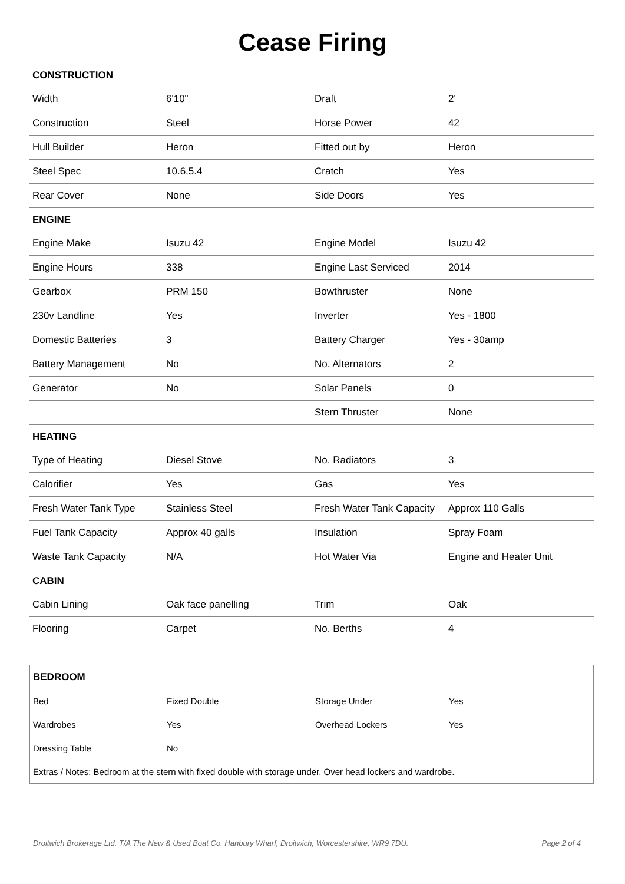Cease Firing
| CONSTRUCTION | | | |
| Width | 6'10" | Draft | 2' |
| Construction | Steel | Horse Power | 42 |
| Hull Builder | Heron | Fitted out by | Heron |
| Steel Spec | 10.6.5.4 | Cratch | Yes |
| Rear Cover | None | Side Doors | Yes |
| ENGINE | | | |
| Engine Make | Isuzu 42 | Engine Model | Isuzu 42 |
| Engine Hours | 338 | Engine Last Serviced | 2014 |
| Gearbox | PRM 150 | Bowthruster | None |
| 230v Landline | Yes | Inverter | Yes - 1800 |
| Domestic Batteries | 3 | Battery Charger | Yes - 30amp |
| Battery Management | No | No. Alternators | 2 |
| Generator | No | Solar Panels | 0 |
| | | Stern Thruster | None |
| HEATING | | | |
| Type of Heating | Diesel Stove | No. Radiators | 3 |
| Calorifier | Yes | Gas | Yes |
| Fresh Water Tank Type | Stainless Steel | Fresh Water Tank Capacity | Approx 110 Galls |
| Fuel Tank Capacity | Approx 40 galls | Insulation | Spray Foam |
| Waste Tank Capacity | N/A | Hot Water Via | Engine and Heater Unit |
| CABIN | | | |
| Cabin Lining | Oak face panelling | Trim | Oak |
| Flooring | Carpet | No. Berths | 4 |
| BEDROOM | | | |
| Bed | Fixed Double | Storage Under | Yes |
| Wardrobes | Yes | Overhead Lockers | Yes |
| Dressing Table | No | | |
| Extras / Notes: Bedroom at the stern with fixed double with storage under. Over head lockers and wardrobe. | | | |
Droitwich Brokerage Ltd. T/A The New & Used Boat Co. Hanbury Wharf, Droitwich, Worcestershire, WR9 7DU. Page 2 of 4